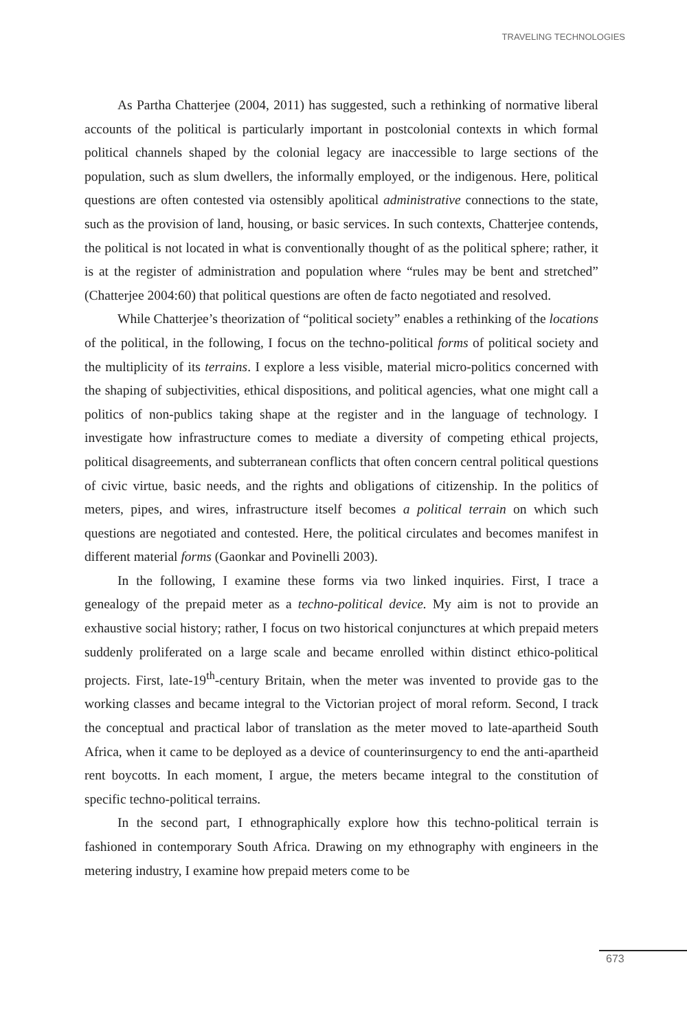TRAVELING TECHNOLOGIES
As Partha Chatterjee (2004, 2011) has suggested, such a rethinking of normative liberal accounts of the political is particularly important in postcolonial contexts in which formal political channels shaped by the colonial legacy are inaccessible to large sections of the population, such as slum dwellers, the informally employed, or the indigenous. Here, political questions are often contested via ostensibly apolitical administrative connections to the state, such as the provision of land, housing, or basic services. In such contexts, Chatterjee contends, the political is not located in what is conventionally thought of as the political sphere; rather, it is at the register of administration and population where “rules may be bent and stretched” (Chatterjee 2004:60) that political questions are often de facto negotiated and resolved.
While Chatterjee’s theorization of “political society” enables a rethinking of the locations of the political, in the following, I focus on the techno-political forms of political society and the multiplicity of its terrains. I explore a less visible, material micro-politics concerned with the shaping of subjectivities, ethical dispositions, and political agencies, what one might call a politics of non-publics taking shape at the register and in the language of technology. I investigate how infrastructure comes to mediate a diversity of competing ethical projects, political disagreements, and subterranean conflicts that often concern central political questions of civic virtue, basic needs, and the rights and obligations of citizenship. In the politics of meters, pipes, and wires, infrastructure itself becomes a political terrain on which such questions are negotiated and contested. Here, the political circulates and becomes manifest in different material forms (Gaonkar and Povinelli 2003).
In the following, I examine these forms via two linked inquiries. First, I trace a genealogy of the prepaid meter as a techno-political device. My aim is not to provide an exhaustive social history; rather, I focus on two historical conjunctures at which prepaid meters suddenly proliferated on a large scale and became enrolled within distinct ethico-political projects. First, late-19<sup>th</sup>-century Britain, when the meter was invented to provide gas to the working classes and became integral to the Victorian project of moral reform. Second, I track the conceptual and practical labor of translation as the meter moved to late-apartheid South Africa, when it came to be deployed as a device of counterinsurgency to end the anti-apartheid rent boycotts. In each moment, I argue, the meters became integral to the constitution of specific techno-political terrains.
In the second part, I ethnographically explore how this techno-political terrain is fashioned in contemporary South Africa. Drawing on my ethnography with engineers in the metering industry, I examine how prepaid meters come to be
673